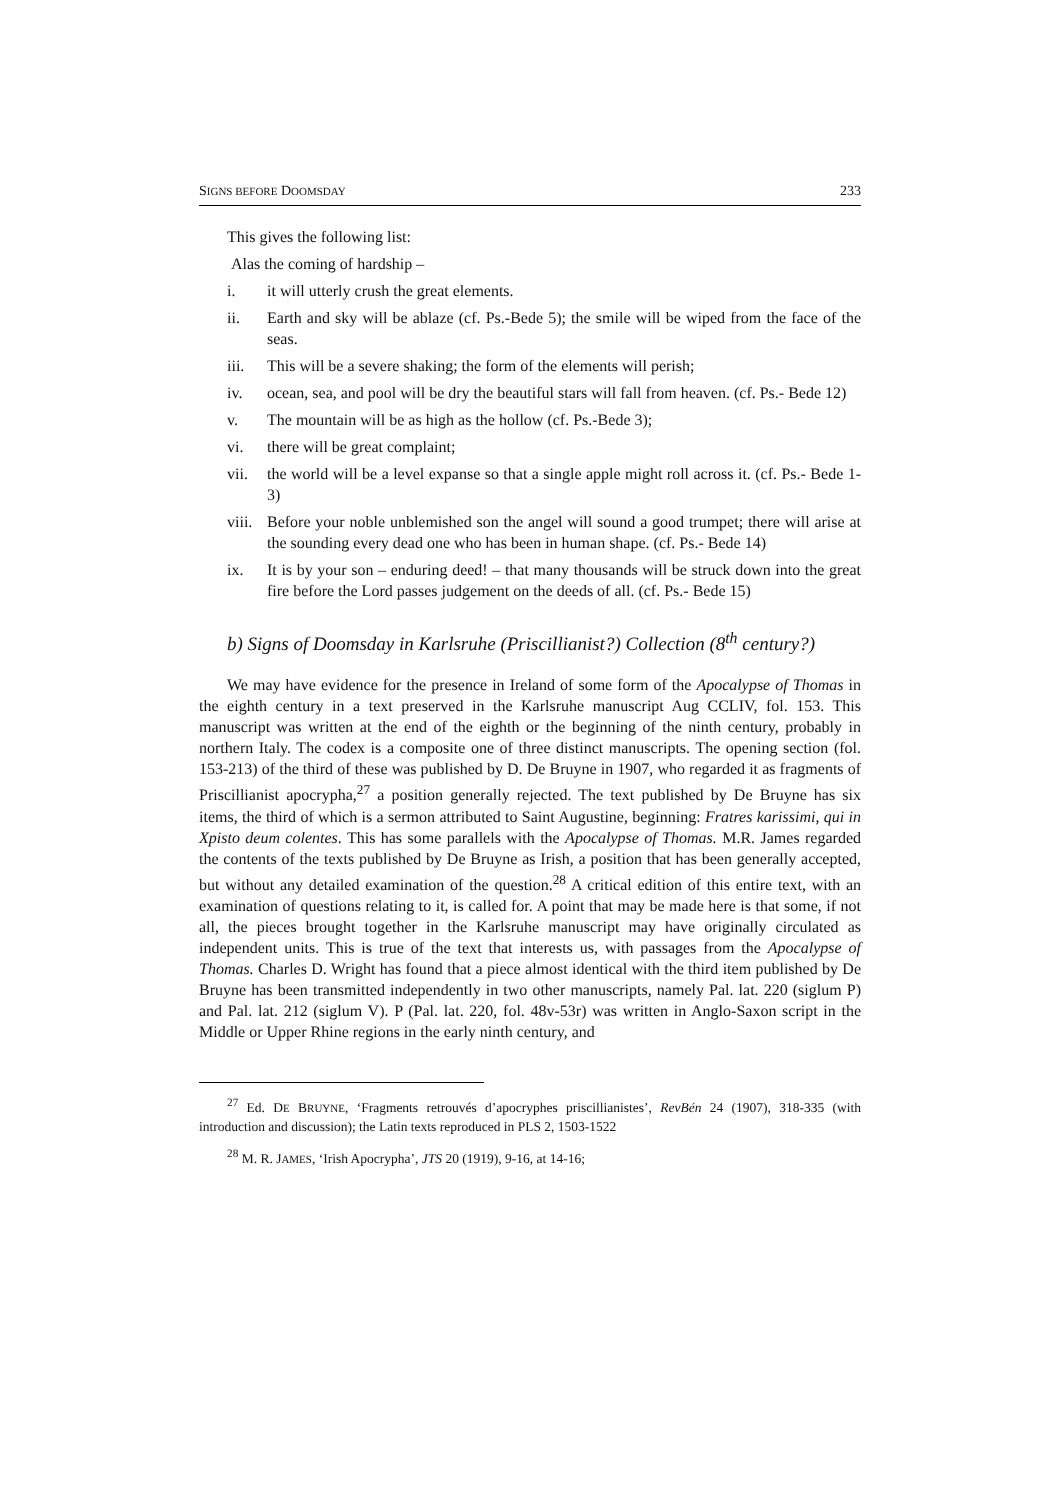SIGNS BEFORE DOOMSDAY 233
This gives the following list:
Alas the coming of hardship –
i. it will utterly crush the great elements.
ii. Earth and sky will be ablaze (cf. Ps.-Bede 5); the smile will be wiped from the face of the seas.
iii. This will be a severe shaking; the form of the elements will perish;
iv. ocean, sea, and pool will be dry the beautiful stars will fall from heaven. (cf. Ps.- Bede 12)
v. The mountain will be as high as the hollow (cf. Ps.-Bede 3);
vi. there will be great complaint;
vii. the world will be a level expanse so that a single apple might roll across it. (cf. Ps.- Bede 1-3)
viii.
Before your noble unblemished son the angel will sound a good trumpet; there will arise at the sounding every dead one who has been in human shape. (cf. Ps.- Bede 14)
ix. It is by your son – enduring deed! – that many thousands will be struck down into the great fire before the Lord passes judgement on the deeds of all. (cf. Ps.- Bede 15)
b) Signs of Doomsday in Karlsruhe (Priscillianist?) Collection (8<sup>th</sup> century?)
We may have evidence for the presence in Ireland of some form of the Apocalypse of Thomas in the eighth century in a text preserved in the Karlsruhe manuscript Aug CCLIV, fol. 153. This manuscript was written at the end of the eighth or the beginning of the ninth century, probably in northern Italy. The codex is a composite one of three distinct manuscripts. The opening section (fol. 153-213) of the third of these was published by D. De Bruyne in 1907, who regarded it as fragments of Priscillianist apocrypha,<sup>27</sup> a position generally rejected. The text published by De Bruyne has six items, the third of which is a sermon attributed to Saint Augustine, beginning: Fratres karissimi, qui in Xpisto deum colentes. This has some parallels with the Apocalypse of Thomas. M.R. James regarded the contents of the texts published by De Bruyne as Irish, a position that has been generally accepted, but without any detailed examination of the question.<sup>28</sup> A critical edition of this entire text, with an examination of questions relating to it, is called for. A point that may be made here is that some, if not all, the pieces brought together in the Karlsruhe manuscript may have originally circulated as independent units. This is true of the text that interests us, with passages from the Apocalypse of Thomas. Charles D. Wright has found that a piece almost identical with the third item published by De Bruyne has been transmitted independently in two other manuscripts, namely Pal. lat. 220 (siglum P) and Pal. lat. 212 (siglum V). P (Pal. lat. 220, fol. 48v-53r) was written in Anglo-Saxon script in the Middle or Upper Rhine regions in the early ninth century, and
<sup>27</sup> Ed. DE BRUYNE, ‘Fragments retrouvés d’apocryphes priscillianistes’, RevBén 24 (1907), 318-335 (with introduction and discussion); the Latin texts reproduced in PLS 2, 1503-1522
<sup>28</sup> M. R. JAMES, ‘Irish Apocrypha’, JTS 20 (1919), 9-16, at 14-16;